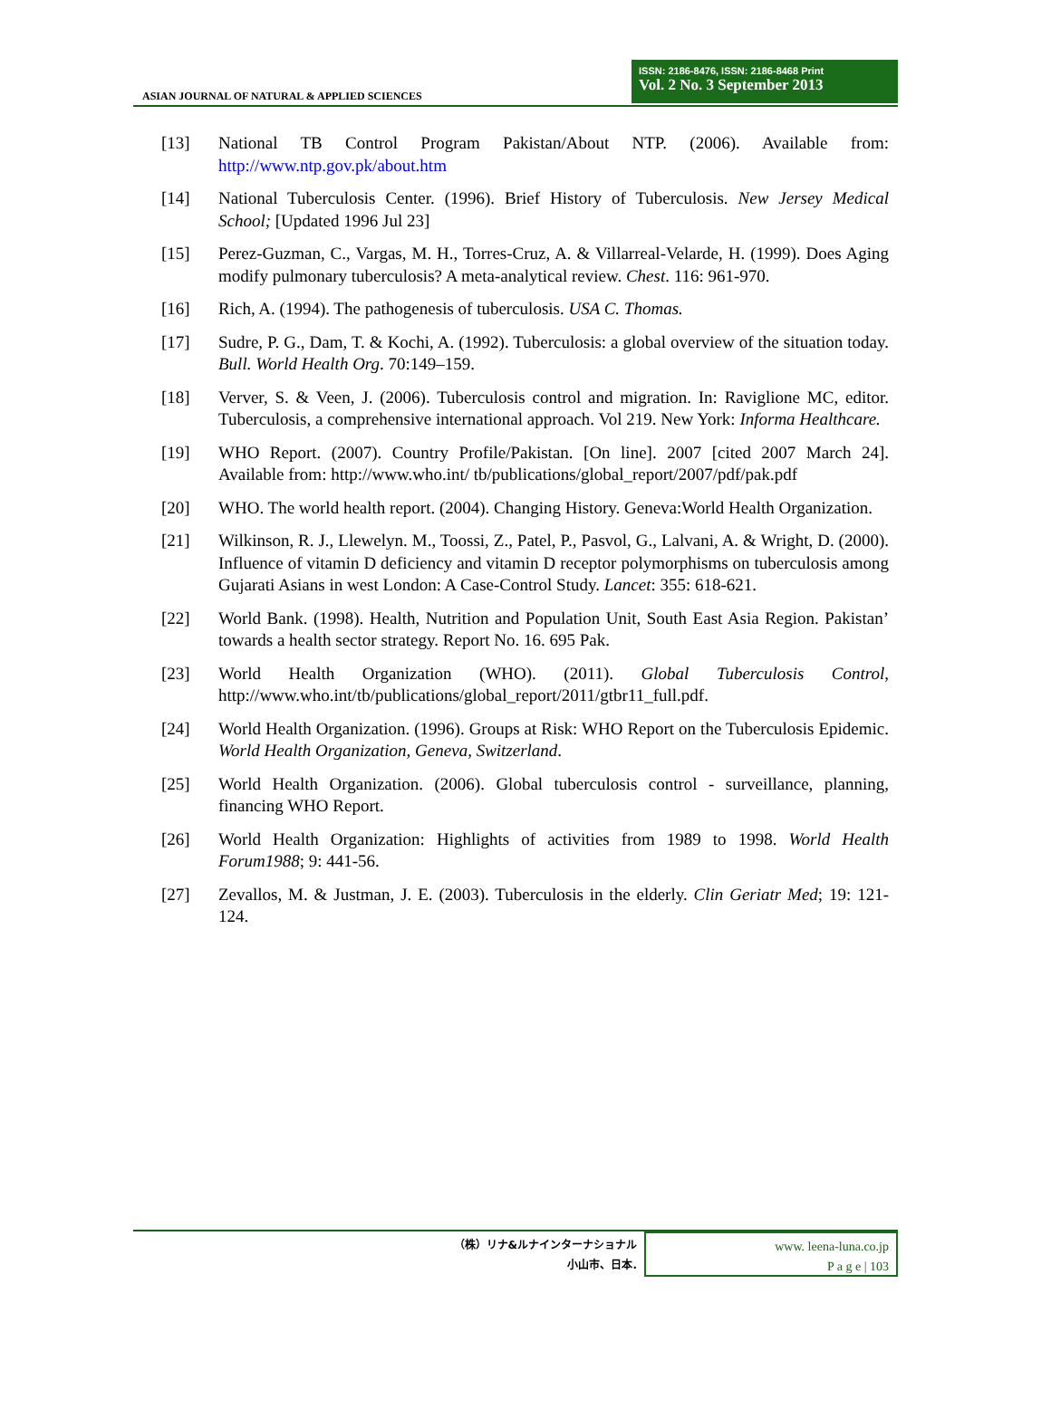ASIAN JOURNAL OF NATURAL & APPLIED SCIENCES
ISSN: 2186-8476, ISSN: 2186-8468 Print
Vol. 2 No. 3 September 2013
[13] National TB Control Program Pakistan/About NTP. (2006). Available from: http://www.ntp.gov.pk/about.htm
[14] National Tuberculosis Center. (1996). Brief History of Tuberculosis. New Jersey Medical School; [Updated 1996 Jul 23]
[15] Perez-Guzman, C., Vargas, M. H., Torres-Cruz, A. & Villarreal-Velarde, H. (1999). Does Aging modify pulmonary tuberculosis? A meta-analytical review. Chest. 116: 961-970.
[16] Rich, A. (1994). The pathogenesis of tuberculosis. USA C. Thomas.
[17] Sudre, P. G., Dam, T. & Kochi, A. (1992). Tuberculosis: a global overview of the situation today. Bull. World Health Org. 70:149–159.
[18] Verver, S. & Veen, J. (2006). Tuberculosis control and migration. In: Raviglione MC, editor. Tuberculosis, a comprehensive international approach. Vol 219. New York: Informa Healthcare.
[19] WHO Report. (2007). Country Profile/Pakistan. [On line]. 2007 [cited 2007 March 24]. Available from: http://www.who.int/ tb/publications/global_report/2007/pdf/pak.pdf
[20] WHO. The world health report. (2004). Changing History. Geneva:World Health Organization.
[21] Wilkinson, R. J., Llewelyn. M., Toossi, Z., Patel, P., Pasvol, G., Lalvani, A. & Wright, D. (2000). Influence of vitamin D deficiency and vitamin D receptor polymorphisms on tuberculosis among Gujarati Asians in west London: A Case-Control Study. Lancet: 355: 618-621.
[22] World Bank. (1998). Health, Nutrition and Population Unit, South East Asia Region. Pakistan’ towards a health sector strategy. Report No. 16. 695 Pak.
[23] World Health Organization (WHO). (2011). Global Tuberculosis Control, http://www.who.int/tb/publications/global_report/2011/gtbr11_full.pdf.
[24] World Health Organization. (1996). Groups at Risk: WHO Report on the Tuberculosis Epidemic. World Health Organization, Geneva, Switzerland.
[25] World Health Organization. (2006). Global tuberculosis control - surveillance, planning, financing WHO Report.
[26] World Health Organization: Highlights of activities from 1989 to 1998. World Health Forum1988; 9: 441-56.
[27] Zevallos, M. & Justman, J. E. (2003). Tuberculosis in the elderly. Clin Geriatr Med; 19: 121-124.
（株）リナ&ルナインターナショナル
小山市、日本.
www. leena-luna.co.jp
P a g e | 103